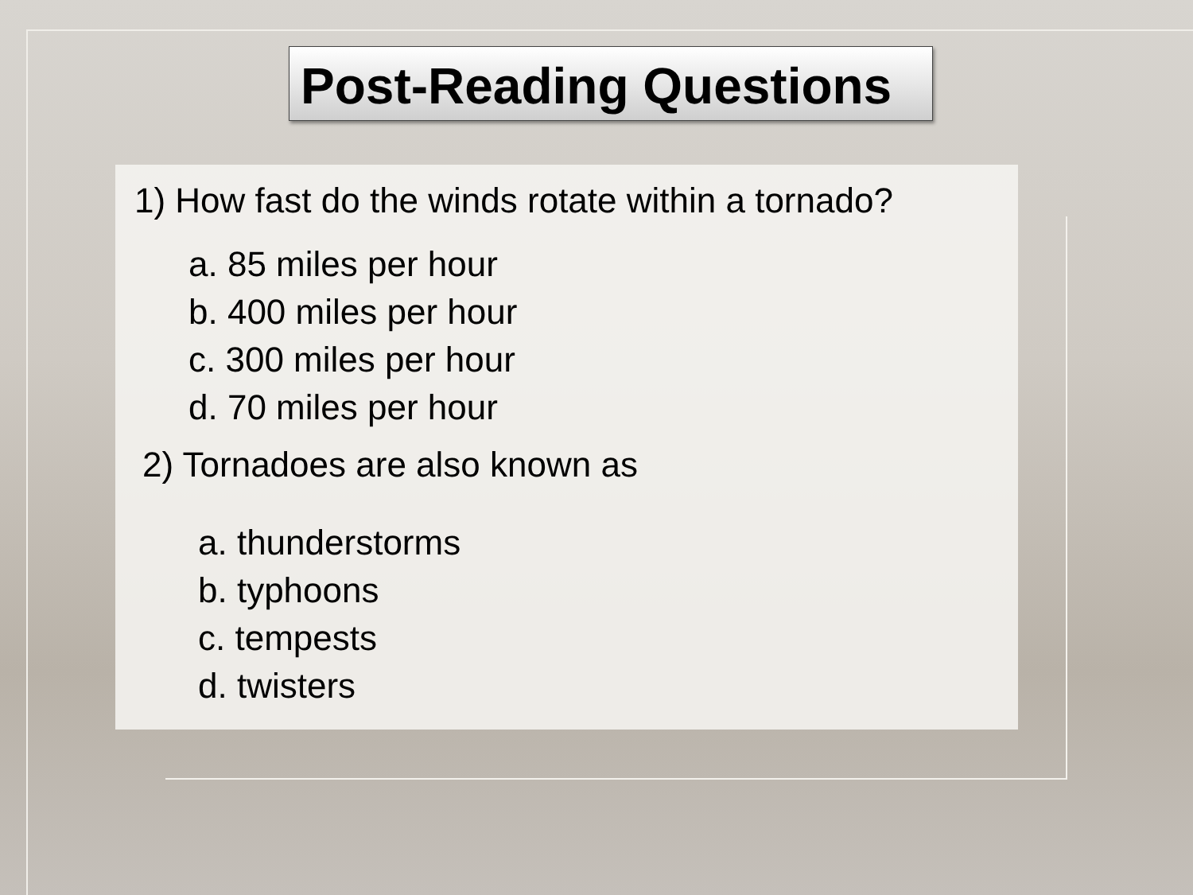Post-Reading Questions
1) How fast do the winds rotate within a tornado?
a. 85 miles per hour
b. 400 miles per hour
c. 300 miles per hour
d. 70 miles per hour
2) Tornadoes are also known as
a. thunderstorms
b. typhoons
c. tempests
d. twisters